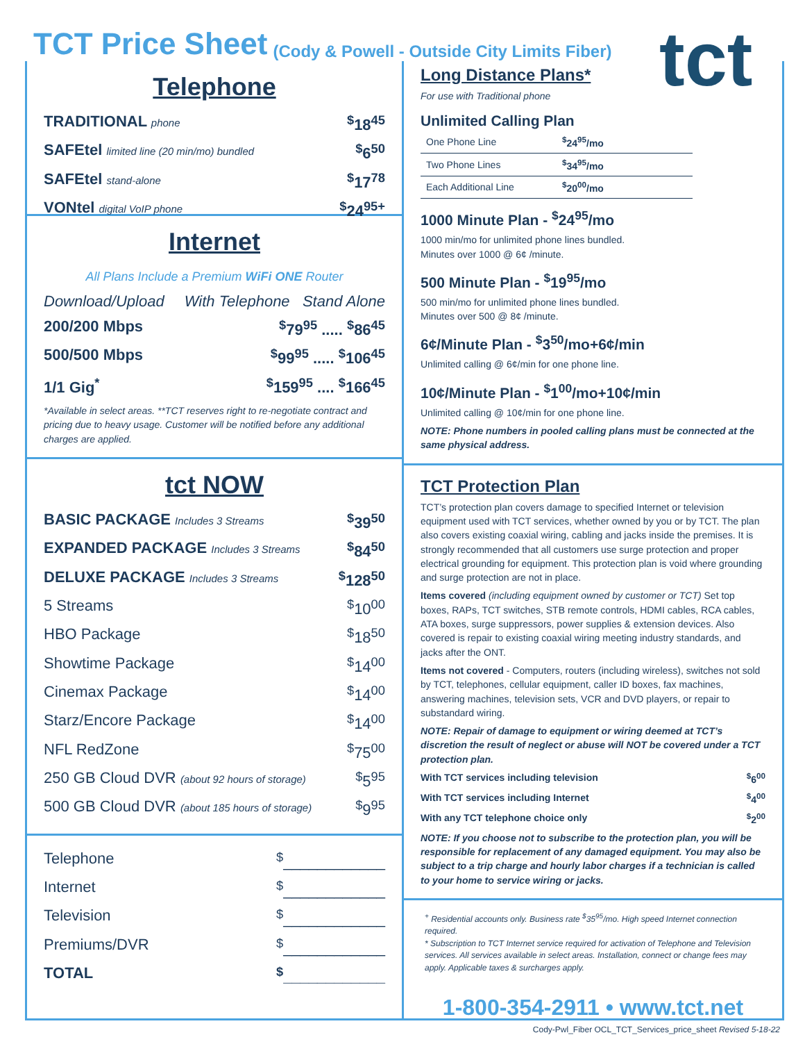TCT Price Sheet
(Cody & Powell - Outside City Limits Fiber)
tct
Telephone
TRADITIONAL phone<sup>$</sup>18<sup>45</sup>
SAFEtel limited line (20 min/mo) bundled<sup>$</sup>6<sup>50</sup>
SAFEtel stand-alone<sup>$</sup>17<sup>78</sup>
VONtel digital VoIP phone<sup>$</sup>24<sup>95+</sup>
Internet
All Plans Include a Premium WiFi ONE Router
Download/Upload With Telephone Stand Alone
200/200 Mbps<sup>$</sup>79<sup>95</sup> ..... <sup>$</sup>86<sup>45</sup>
500/500 Mbps<sup>$</sup>99<sup>95</sup> ..... <sup>$</sup>106<sup>45</sup>
1/1 Gig<sup>*</sup><sup>$</sup>159<sup>95</sup> .... <sup>$</sup>166<sup>45</sup>
*Available in select areas. **TCT reserves right to re-negotiate contract and pricing due to heavy usage. Customer will be notified before any additional charges are applied.
tct NOW
BASIC PACKAGE Includes 3 Streams<sup>$</sup>39<sup>50</sup>
EXPANDED PACKAGE Includes 3 Streams<sup>$</sup>84<sup>50</sup>
DELUXE PACKAGE Includes 3 Streams<sup>$</sup>128<sup>50</sup>
5 Streams<sup>$</sup>10<sup>00</sup>
HBO Package<sup>$</sup>18<sup>50</sup>
Showtime Package<sup>$</sup>14<sup>00</sup>
Cinemax Package<sup>$</sup>14<sup>00</sup>
Starz/Encore Package<sup>$</sup>14<sup>00</sup>
NFL RedZone<sup>$</sup>75<sup>00</sup>
250 GB Cloud DVR (about 92 hours of storage)<sup>$</sup>5<sup>95</sup>
500 GB Cloud DVR (about 185 hours of storage)<sup>$</sup>9<sup>95</sup>
Telephone<sup>$</sup>____________
Internet<sup>$</sup>____________
Television<sup>$</sup>____________
Premiums/DVR<sup>$</sup>____________
TOTAL<sup>$</sup>____________
Long Distance Plans*
For use with Traditional phone
Unlimited Calling Plan
| One Phone Line | <sup>$</sup>24<sup>95</sup>/mo |
| Two Phone Lines | <sup>$</sup>34<sup>95</sup>/mo |
| Each Additional Line | <sup>$</sup>20<sup>00</sup>/mo |
1000 Minute Plan - <sup>$</sup>24<sup>95</sup>/mo
1000 min/mo for unlimited phone lines bundled.
Minutes over 1000 @ 6¢ /minute.
500 Minute Plan - <sup>$</sup>19<sup>95</sup>/mo
500 min/mo for unlimited phone lines bundled.
Minutes over 500 @ 8¢ /minute.
6¢/Minute Plan - <sup>$</sup>3<sup>50</sup>/mo+6¢/min
Unlimited calling @ 6¢/min for one phone line.
10¢/Minute Plan - <sup>$</sup>1<sup>00</sup>/mo+10¢/min
Unlimited calling @ 10¢/min for one phone line.
NOTE: Phone numbers in pooled calling plans must be connected at the same physical address.
TCT Protection Plan
TCT’s protection plan covers damage to specified Internet or television equipment used with TCT services, whether owned by you or by TCT. The plan also covers existing coaxial wiring, cabling and jacks inside the premises. It is strongly recommended that all customers use surge protection and proper electrical grounding for equipment. This protection plan is void where grounding and surge protection are not in place.
Items covered (including equipment owned by customer or TCT) Set top boxes, RAPs, TCT switches, STB remote controls, HDMI cables, RCA cables, ATA boxes, surge suppressors, power supplies & extension devices. Also covered is repair to existing coaxial wiring meeting industry standards, and jacks after the ONT.
Items not covered - Computers, routers (including wireless), switches not sold by TCT, telephones, cellular equipment, caller ID boxes, fax machines, answering machines, television sets, VCR and DVD players, or repair to substandard wiring.
NOTE: Repair of damage to equipment or wiring deemed at TCT’s discretion the result of neglect or abuse will NOT be covered under a TCT protection plan.
With TCT services including television<sup>$</sup>6<sup>00</sup>
With TCT services including Internet<sup>$</sup>4<sup>00</sup>
With any TCT telephone choice only<sup>$</sup>2<sup>00</sup>
NOTE: If you choose not to subscribe to the protection plan, you will be responsible for replacement of any damaged equipment. You may also be subject to a trip charge and hourly labor charges if a technician is called to your home to service wiring or jacks.
<sup>+</sup> Residential accounts only. Business rate <sup>$</sup>35<sup>95</sup>/mo. High speed Internet connection required.
* Subscription to TCT Internet service required for activation of Telephone and Television services. All services available in select areas. Installation, connect or change fees may apply. Applicable taxes & surcharges apply.
1-800-354-2911 • www.tct.net
Cody-Pwl_Fiber OCL_TCT_Services_price_sheet Revised 5-18-22